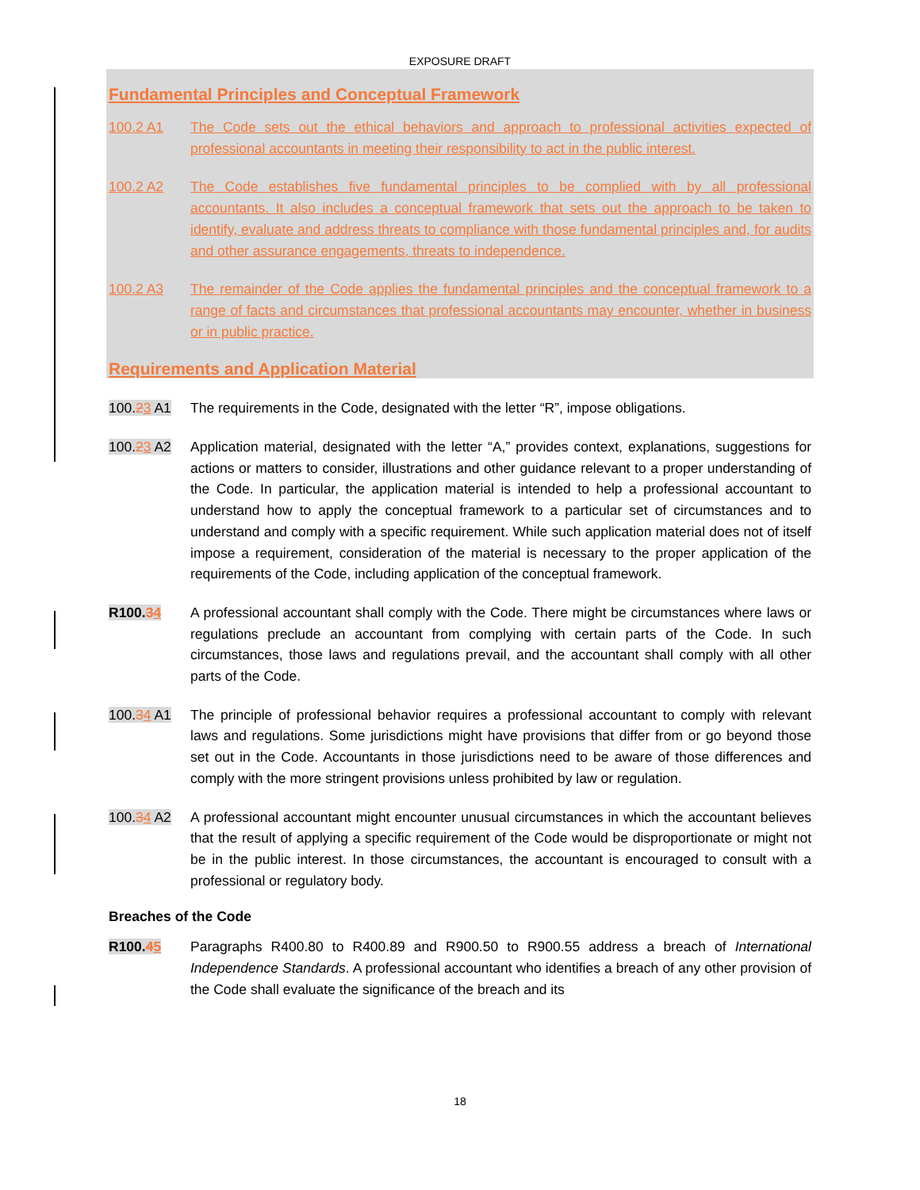EXPOSURE DRAFT
Fundamental Principles and Conceptual Framework
100.2 A1 The Code sets out the ethical behaviors and approach to professional activities expected of professional accountants in meeting their responsibility to act in the public interest.
100.2 A2 The Code establishes five fundamental principles to be complied with by all professional accountants. It also includes a conceptual framework that sets out the approach to be taken to identify, evaluate and address threats to compliance with those fundamental principles and, for audits and other assurance engagements, threats to independence.
100.2 A3 The remainder of the Code applies the fundamental principles and the conceptual framework to a range of facts and circumstances that professional accountants may encounter, whether in business or in public practice.
Requirements and Application Material
100.23 A1 The requirements in the Code, designated with the letter “R”, impose obligations.
100.23 A2 Application material, designated with the letter “A,” provides context, explanations, suggestions for actions or matters to consider, illustrations and other guidance relevant to a proper understanding of the Code. In particular, the application material is intended to help a professional accountant to understand how to apply the conceptual framework to a particular set of circumstances and to understand and comply with a specific requirement. While such application material does not of itself impose a requirement, consideration of the material is necessary to the proper application of the requirements of the Code, including application of the conceptual framework.
R100.34 A professional accountant shall comply with the Code. There might be circumstances where laws or regulations preclude an accountant from complying with certain parts of the Code. In such circumstances, those laws and regulations prevail, and the accountant shall comply with all other parts of the Code.
100.34 A1 The principle of professional behavior requires a professional accountant to comply with relevant laws and regulations. Some jurisdictions might have provisions that differ from or go beyond those set out in the Code. Accountants in those jurisdictions need to be aware of those differences and comply with the more stringent provisions unless prohibited by law or regulation.
100.34 A2 A professional accountant might encounter unusual circumstances in which the accountant believes that the result of applying a specific requirement of the Code would be disproportionate or might not be in the public interest. In those circumstances, the accountant is encouraged to consult with a professional or regulatory body.
Breaches of the Code
R100.45 Paragraphs R400.80 to R400.89 and R900.50 to R900.55 address a breach of International Independence Standards. A professional accountant who identifies a breach of any other provision of the Code shall evaluate the significance of the breach and its
18